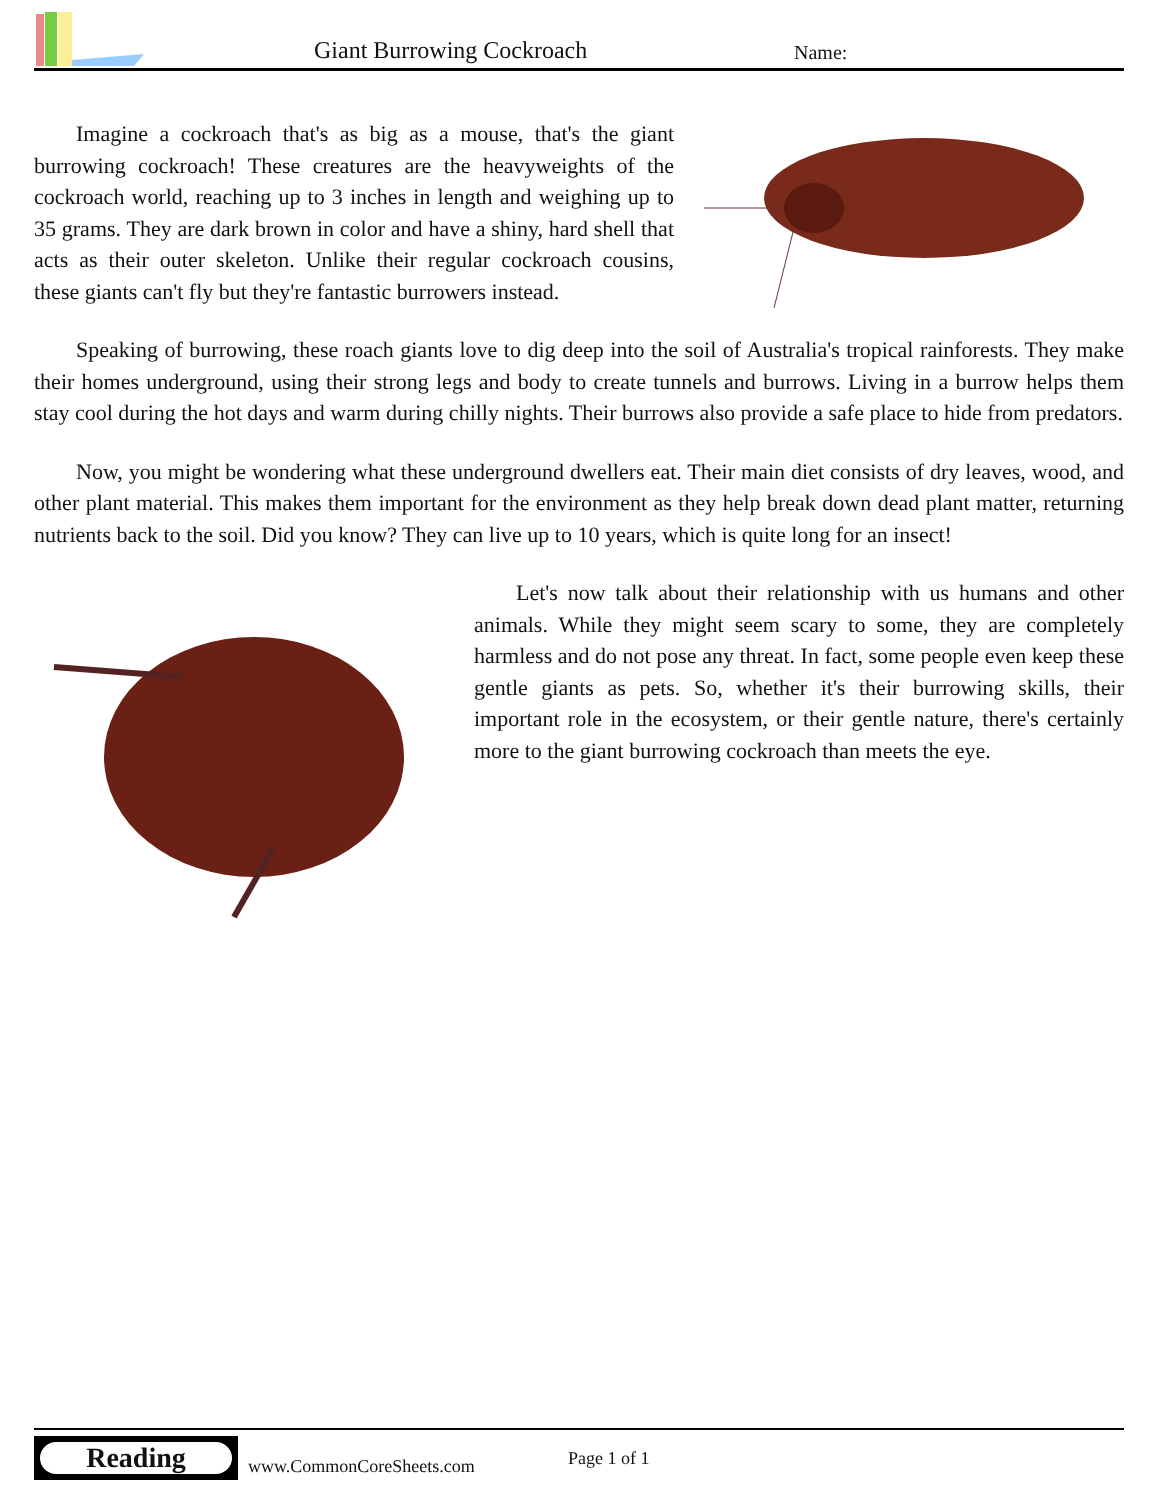Giant Burrowing Cockroach
Name:
Imagine a cockroach that's as big as a mouse, that's the giant burrowing cockroach! These creatures are the heavyweights of the cockroach world, reaching up to 3 inches in length and weighing up to 35 grams. They are dark brown in color and have a shiny, hard shell that acts as their outer skeleton. Unlike their regular cockroach cousins, these giants can't fly but they're fantastic burrowers instead.
Speaking of burrowing, these roach giants love to dig deep into the soil of Australia's tropical rainforests. They make their homes underground, using their strong legs and body to create tunnels and burrows. Living in a burrow helps them stay cool during the hot days and warm during chilly nights. Their burrows also provide a safe place to hide from predators.
Now, you might be wondering what these underground dwellers eat. Their main diet consists of dry leaves, wood, and other plant material. This makes them important for the environment as they help break down dead plant matter, returning nutrients back to the soil. Did you know? They can live up to 10 years, which is quite long for an insect!
Let's now talk about their relationship with us humans and other animals. While they might seem scary to some, they are completely harmless and do not pose any threat. In fact, some people even keep these gentle giants as pets. So, whether it's their burrowing skills, their important role in the ecosystem, or their gentle nature, there's certainly more to the giant burrowing cockroach than meets the eye.
Reading
www.CommonCoreSheets.com
Page 1 of 1